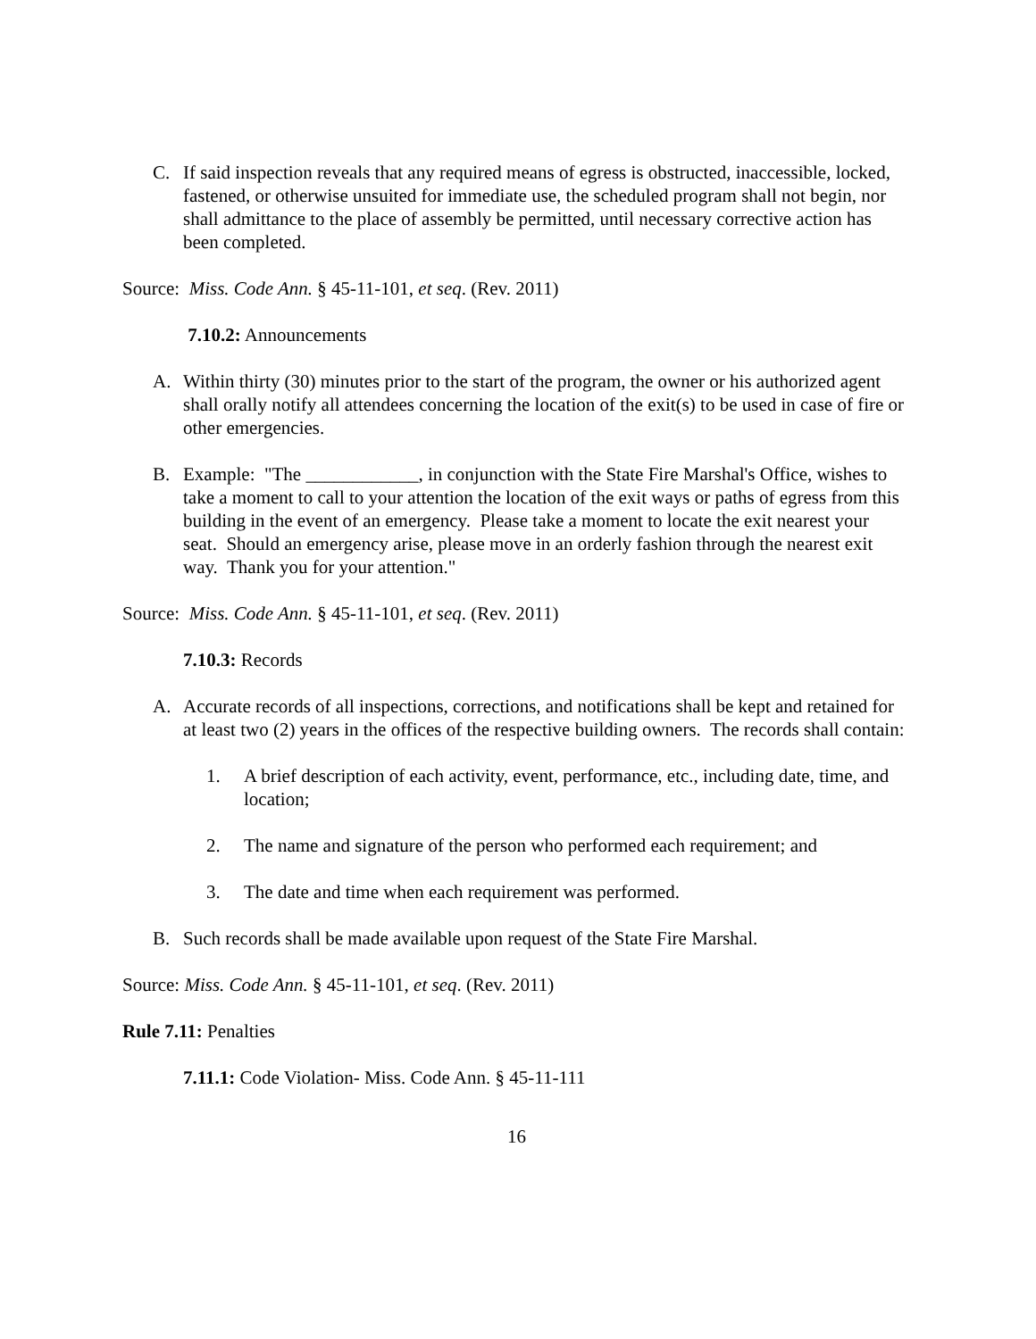C. If said inspection reveals that any required means of egress is obstructed, inaccessible, locked, fastened, or otherwise unsuited for immediate use, the scheduled program shall not begin, nor shall admittance to the place of assembly be permitted, until necessary corrective action has been completed.
Source: Miss. Code Ann. § 45-11-101, et seq. (Rev. 2011)
7.10.2: Announcements
A. Within thirty (30) minutes prior to the start of the program, the owner or his authorized agent shall orally notify all attendees concerning the location of the exit(s) to be used in case of fire or other emergencies.
B. Example: "The ____________, in conjunction with the State Fire Marshal's Office, wishes to take a moment to call to your attention the location of the exit ways or paths of egress from this building in the event of an emergency. Please take a moment to locate the exit nearest your seat. Should an emergency arise, please move in an orderly fashion through the nearest exit way. Thank you for your attention."
Source: Miss. Code Ann. § 45-11-101, et seq. (Rev. 2011)
7.10.3: Records
A. Accurate records of all inspections, corrections, and notifications shall be kept and retained for at least two (2) years in the offices of the respective building owners. The records shall contain:
1. A brief description of each activity, event, performance, etc., including date, time, and location;
2. The name and signature of the person who performed each requirement; and
3. The date and time when each requirement was performed.
B. Such records shall be made available upon request of the State Fire Marshal.
Source: Miss. Code Ann. § 45-11-101, et seq. (Rev. 2011)
Rule 7.11: Penalties
7.11.1: Code Violation- Miss. Code Ann. § 45-11-111
16